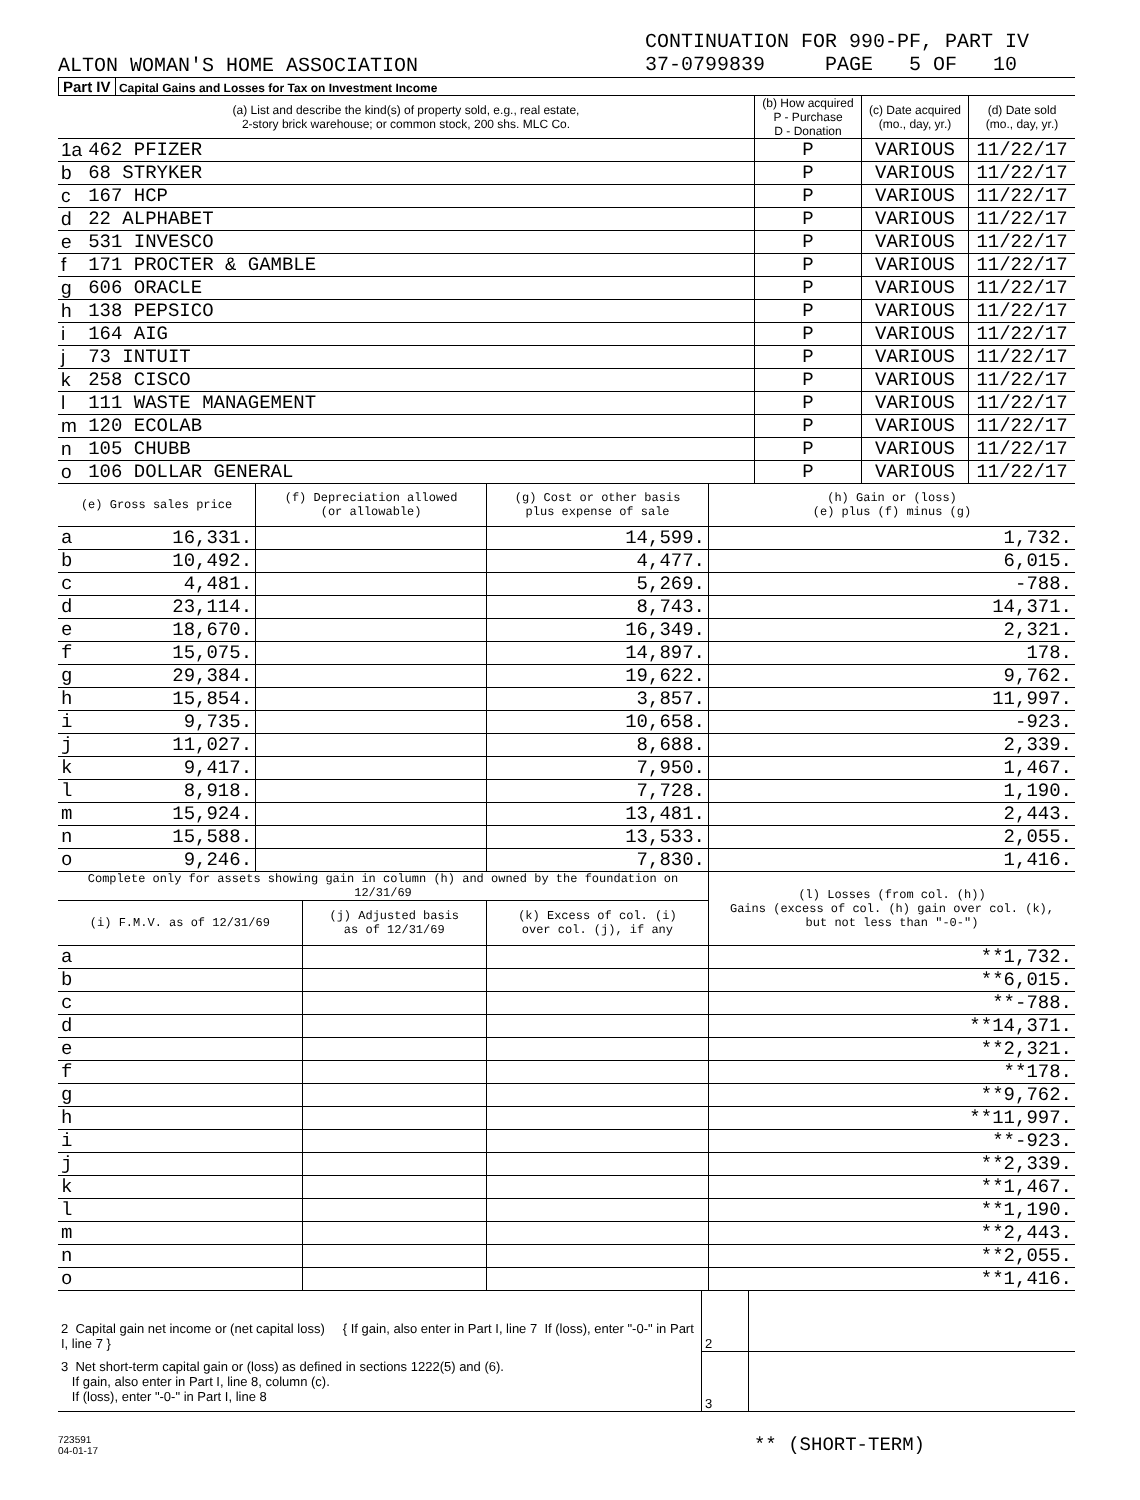ALTON WOMAN'S HOME ASSOCIATION
CONTINUATION FOR 990-PF, PART IV
37-0799839 PAGE 5 OF 10
Part IV Capital Gains and Losses for Tax on Investment Income
| (a) List and describe the kind(s) of property sold, e.g., real estate, 2-story brick warehouse; or common stock, 200 shs. MLC Co. | | (b) How acquired P - Purchase D - Donation | (c) Date acquired (mo., day, yr.) | (d) Date sold (mo., day, yr.) |
| --- | --- | --- | --- | --- |
| 1a | 462 PFIZER | P | VARIOUS | 11/22/17 |
| b | 68 STRYKER | P | VARIOUS | 11/22/17 |
| c | 167 HCP | P | VARIOUS | 11/22/17 |
| d | 22 ALPHABET | P | VARIOUS | 11/22/17 |
| e | 531 INVESCO | P | VARIOUS | 11/22/17 |
| f | 171 PROCTER & GAMBLE | P | VARIOUS | 11/22/17 |
| g | 606 ORACLE | P | VARIOUS | 11/22/17 |
| h | 138 PEPSICO | P | VARIOUS | 11/22/17 |
| i | 164 AIG | P | VARIOUS | 11/22/17 |
| j | 73 INTUIT | P | VARIOUS | 11/22/17 |
| k | 258 CISCO | P | VARIOUS | 11/22/17 |
| l | 111 WASTE MANAGEMENT | P | VARIOUS | 11/22/17 |
| m | 120 ECOLAB | P | VARIOUS | 11/22/17 |
| n | 105 CHUBB | P | VARIOUS | 11/22/17 |
| o | 106 DOLLAR GENERAL | P | VARIOUS | 11/22/17 |
| (e) Gross sales price | | (f) Depreciation allowed (or allowable) | (g) Cost or other basis plus expense of sale | (h) Gain or (loss) (e) plus (f) minus (g) |
| --- | --- | --- | --- | --- |
| a | 16,331. | | 14,599. | 1,732. |
| b | 10,492. | | 4,477. | 6,015. |
| c | 4,481. | | 5,269. | -788. |
| d | 23,114. | | 8,743. | 14,371. |
| e | 18,670. | | 16,349. | 2,321. |
| f | 15,075. | | 14,897. | 178. |
| g | 29,384. | | 19,622. | 9,762. |
| h | 15,854. | | 3,857. | 11,997. |
| i | 9,735. | | 10,658. | -923. |
| j | 11,027. | | 8,688. | 2,339. |
| k | 9,417. | | 7,950. | 1,467. |
| l | 8,918. | | 7,728. | 1,190. |
| m | 15,924. | | 13,481. | 2,443. |
| n | 15,588. | | 13,533. | 2,055. |
| o | 9,246. | | 7,830. | 1,416. |
| Complete only for assets showing gain in column (h) and owned by the foundation on 12/31/69 | | | | (l) Losses (from col. (h)) Gains (excess of col. (h) gain over col. (k), but not less than "-0-") |
| --- | --- | --- | --- | --- |
| (i) F.M.V. as of 12/31/69 | | (j) Adjusted basis as of 12/31/69 | (k) Excess of col. (i) over col. (j), if any | |
| a | | | | ** 1,732. |
| b | | | | ** 6,015. |
| c | | | | ** -788. |
| d | | | | ** 14,371. |
| e | | | | ** 2,321. |
| f | | | | ** 178. |
| g | | | | ** 9,762. |
| h | | | | ** 11,997. |
| i | | | | ** -923. |
| j | | | | ** 2,339. |
| k | | | | ** 1,467. |
| l | | | | ** 1,190. |
| m | | | | ** 2,443. |
| n | | | | ** 2,055. |
| o | | | | ** 1,416. |
| 2 Capital gain net income or (net capital loss) { If gain, also enter in Part I, line 7 If (loss), enter "-0-" in Part I, line 7 } | 2 | |
| 3 Net short-term capital gain or (loss) as defined in sections 1222(5) and (6). If gain, also enter in Part I, line 8, column (c). If (loss), enter "-0-" in Part I, line 8 | 3 | |
723591
04-01-17
** (SHORT-TERM)